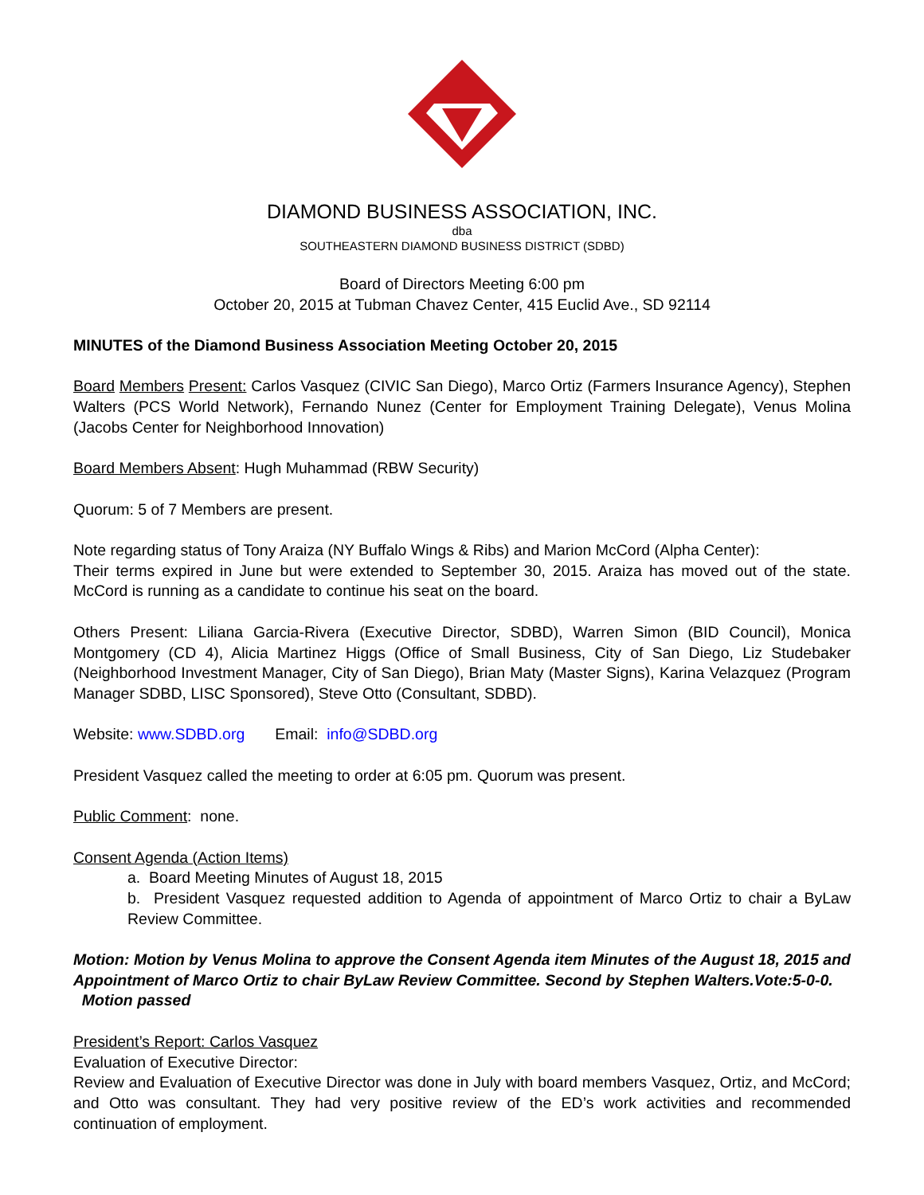DIAMOND BUSINESS ASSOCIATION, INC.
dba
SOUTHEASTERN DIAMOND BUSINESS DISTRICT (SDBD)
Board of Directors Meeting 6:00 pm
October 20, 2015 at Tubman Chavez Center, 415 Euclid Ave., SD 92114
MINUTES of the Diamond Business Association Meeting October 20, 2015
Board Members Present: Carlos Vasquez (CIVIC San Diego), Marco Ortiz (Farmers Insurance Agency), Stephen Walters (PCS World Network), Fernando Nunez (Center for Employment Training Delegate), Venus Molina (Jacobs Center for Neighborhood Innovation)
Board Members Absent: Hugh Muhammad (RBW Security)
Quorum: 5 of 7 Members are present.
Note regarding status of Tony Araiza (NY Buffalo Wings & Ribs) and Marion McCord (Alpha Center):
Their terms expired in June but were extended to September 30, 2015. Araiza has moved out of the state. McCord is running as a candidate to continue his seat on the board.
Others Present: Liliana Garcia-Rivera (Executive Director, SDBD), Warren Simon (BID Council), Monica Montgomery (CD 4), Alicia Martinez Higgs (Office of Small Business, City of San Diego, Liz Studebaker (Neighborhood Investment Manager, City of San Diego), Brian Maty (Master Signs), Karina Velazquez (Program Manager SDBD, LISC Sponsored), Steve Otto (Consultant, SDBD).
Website: www.SDBD.org Email: info@SDBD.org
President Vasquez called the meeting to order at 6:05 pm. Quorum was present.
Public Comment: none.
Consent Agenda (Action Items)
a. Board Meeting Minutes of August 18, 2015
b. President Vasquez requested addition to Agenda of appointment of Marco Ortiz to chair a ByLaw Review Committee.
Motion: Motion by Venus Molina to approve the Consent Agenda item Minutes of the August 18, 2015 and Appointment of Marco Ortiz to chair ByLaw Review Committee. Second by Stephen Walters.Vote:5-0-0. Motion passed
President’s Report: Carlos Vasquez
Evaluation of Executive Director:
Review and Evaluation of Executive Director was done in July with board members Vasquez, Ortiz, and McCord; and Otto was consultant. They had very positive review of the ED’s work activities and recommended continuation of employment.